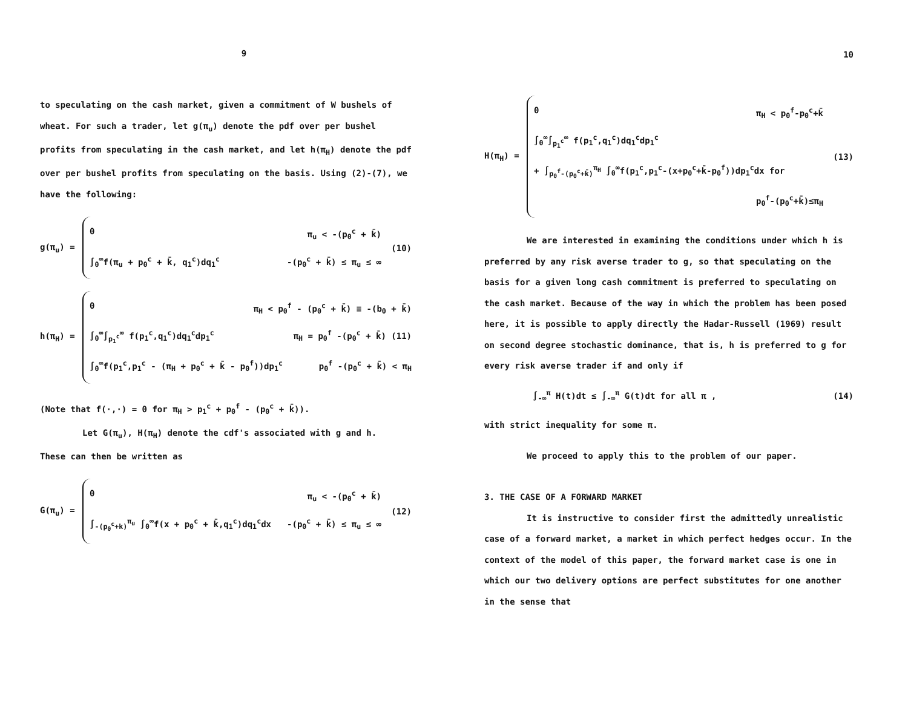9
to speculating on the cash market, given a commitment of W bushels of wheat. For such a trader, let g(π<sub>u</sub>) denote the pdf over per bushel profits from speculating in the cash market, and let h(π<sub>H</sub>) denote the pdf over per bushel profits from speculating on the basis. Using (2)-(7), we have the following:
g(π<sub>u</sub>) =
0 π<sub>u</sub> < -(p<sub>0</sub><sup>c</sup> + k̄)
∫<sub>0</sub><sup>∞</sup>f(π<sub>u</sub> + p<sub>0</sub><sup>c</sup> + k̄, q<sub>1</sub><sup>c</sup>)dq<sub>1</sub><sup>c</sup> -(p<sub>0</sub><sup>c</sup> + k̄) ≤ π<sub>u</sub> ≤ ∞
(10)
h(π<sub>H</sub>) =
0 π<sub>H</sub> < p<sub>0</sub><sup>f</sup> - (p<sub>0</sub><sup>c</sup> + k̄) ≡ -(b<sub>0</sub> + k̄)
∫<sub>0</sub><sup>∞</sup>∫<sub>p<sub>1</sub><sup>c</sup></sub><sup>∞</sup> f(p<sub>1</sub><sup>c</sup>,q<sub>1</sub><sup>c</sup>)dq<sub>1</sub><sup>c</sup>dp<sub>1</sub><sup>c</sup> π<sub>H</sub> = p<sub>0</sub><sup>f</sup> -(p<sub>0</sub><sup>c</sup> + k̄) (11)
∫<sub>0</sub><sup>∞</sup>f(p<sub>1</sub><sup>c</sup>,p<sub>1</sub><sup>c</sup> - (π<sub>H</sub> + p<sub>0</sub><sup>c</sup> + k̄ - p<sub>0</sub><sup>f</sup>))dp<sub>1</sub><sup>c</sup> p<sub>0</sub><sup>f</sup> -(p<sub>0</sub><sup>c</sup> + k̄) < π<sub>H</sub>
(Note that f(·,·) = 0 for π<sub>H</sub> > p<sub>1</sub><sup>c</sup> + p<sub>0</sub><sup>f</sup> - (p<sub>0</sub><sup>c</sup> + k̄)).
Let G(π<sub>u</sub>), H(π<sub>H</sub>) denote the cdf's associated with g and h.
These can then be written as
G(π<sub>u</sub>) =
0 π<sub>u</sub> < -(p<sub>0</sub><sup>c</sup> + k̄)
∫<sub>-(p<sub>0</sub><sup>c</sup>+k)</sub><sup>π<sub>u</sub></sup> ∫<sub>0</sub><sup>∞</sup>f(x + p<sub>0</sub><sup>c</sup> + k̄,q<sub>1</sub><sup>c</sup>)dq<sub>1</sub><sup>c</sup>dx -(p<sub>0</sub><sup>c</sup> + k̄) ≤ π<sub>u</sub> ≤ ∞
(12)
10
H(π<sub>H</sub>) =
0 π<sub>H</sub> < p<sub>0</sub><sup>f</sup>-p<sub>0</sub><sup>c</sup>+k̄
∫<sub>0</sub><sup>∞</sup>∫<sub>p<sub>1</sub><sup>c</sup></sub><sup>∞</sup> f(p<sub>1</sub><sup>c</sup>,q<sub>1</sub><sup>c</sup>)dq<sub>1</sub><sup>c</sup>dp<sub>1</sub><sup>c</sup>
+ ∫<sub>p<sub>0</sub><sup>f</sup>-(p<sub>0</sub><sup>c</sup>+k̄)</sub><sup>π<sub>H</sub></sup> ∫<sub>0</sub><sup>∞</sup>f(p<sub>1</sub><sup>c</sup>,p<sub>1</sub><sup>c</sup>-(x+p<sub>0</sub><sup>c</sup>+k̄-p<sub>0</sub><sup>f</sup>))dp<sub>1</sub><sup>c</sup>dx for
p<sub>0</sub><sup>f</sup>-(p<sub>0</sub><sup>c</sup>+k̄)≤π<sub>H</sub>
(13)
We are interested in examining the conditions under which h is preferred by any risk averse trader to g, so that speculating on the basis for a given long cash commitment is preferred to speculating on the cash market. Because of the way in which the problem has been posed here, it is possible to apply directly the Hadar-Russell (1969) result on second degree stochastic dominance, that is, h is preferred to g for every risk averse trader if and only if
∫<sub>-∞</sub><sup>π</sup> H(t)dt ≤ ∫<sub>-∞</sub><sup>π</sup> G(t)dt for all π ,
(14)
with strict inequality for some π.
We proceed to apply this to the problem of our paper.
3. THE CASE OF A FORWARD MARKET
It is instructive to consider first the admittedly unrealistic case of a forward market, a market in which perfect hedges occur. In the context of the model of this paper, the forward market case is one in which our two delivery options are perfect substitutes for one another in the sense that